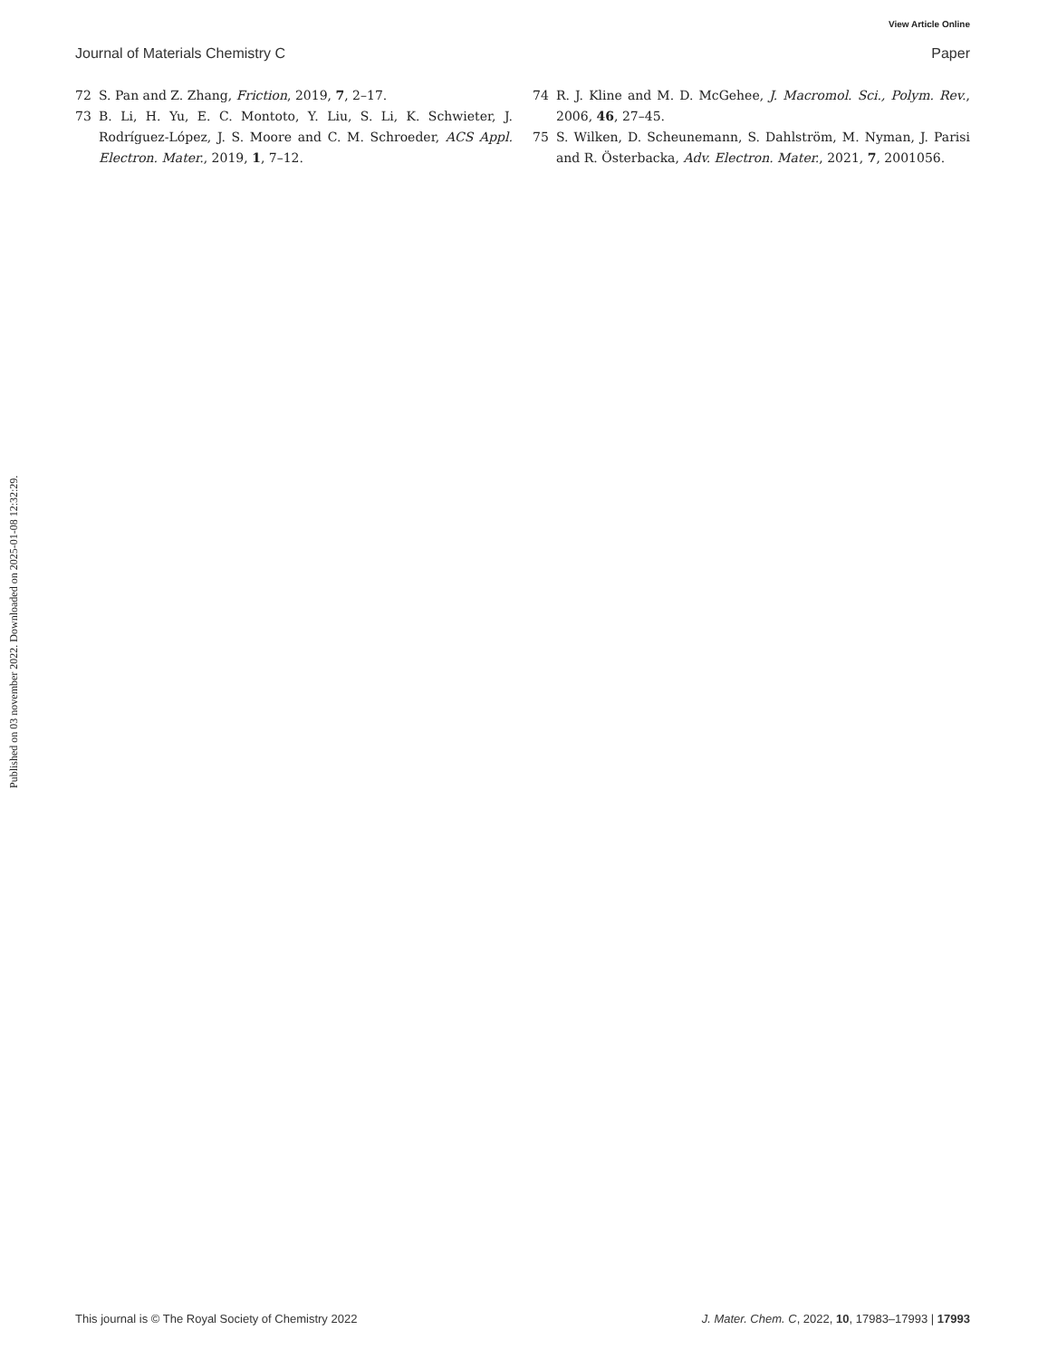View Article Online
Journal of Materials Chemistry C Paper
Published on 03 november 2022. Downloaded on 2025-01-08 12:32:29.
72 S. Pan and Z. Zhang, Friction, 2019, 7, 2–17.
73 B. Li, H. Yu, E. C. Montoto, Y. Liu, S. Li, K. Schwieter, J. Rodríguez-López, J. S. Moore and C. M. Schroeder, ACS Appl. Electron. Mater., 2019, 1, 7–12.
74 R. J. Kline and M. D. McGehee, J. Macromol. Sci., Polym. Rev., 2006, 46, 27–45.
75 S. Wilken, D. Scheunemann, S. Dahlström, M. Nyman, J. Parisi and R. Österbacka, Adv. Electron. Mater., 2021, 7, 2001056.
This journal is © The Royal Society of Chemistry 2022 J. Mater. Chem. C, 2022, 10, 17983–17993 | 17993